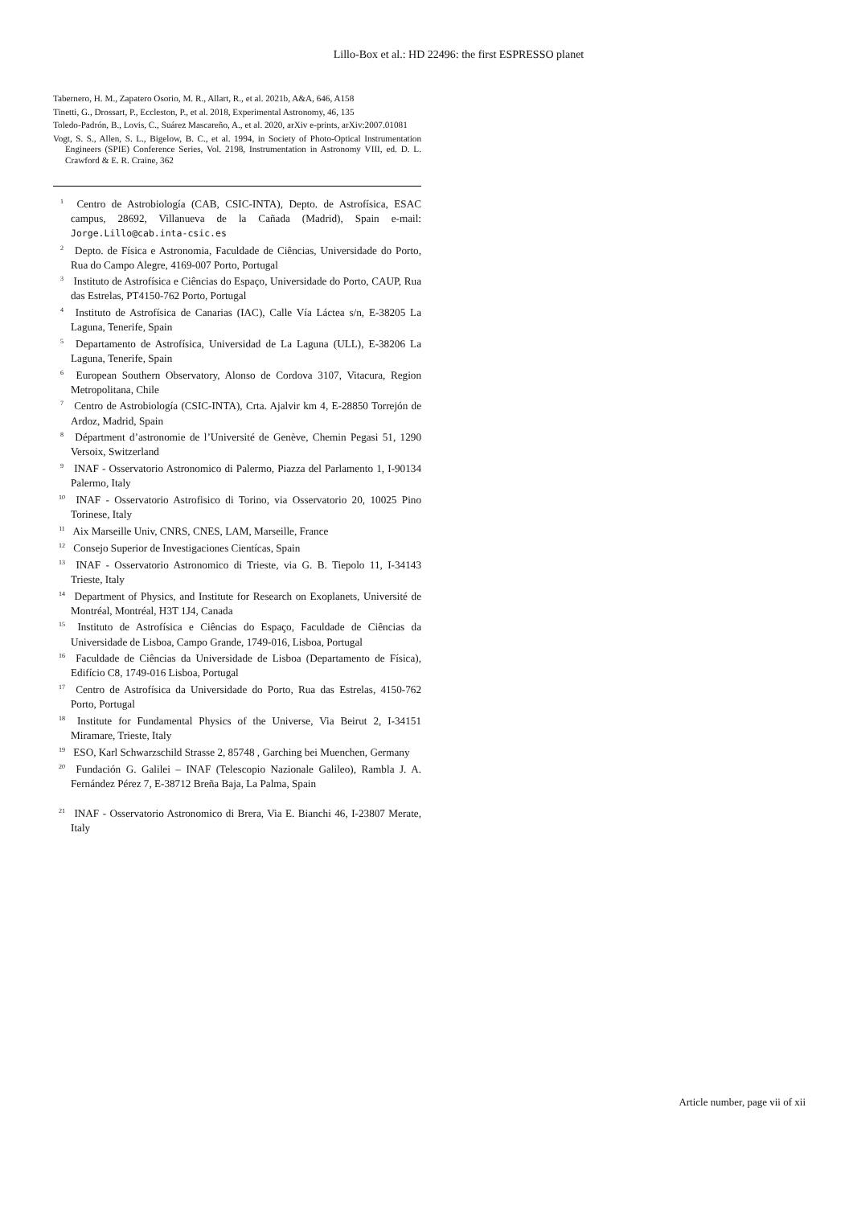Lillo-Box et al.: HD 22496: the first ESPRESSO planet
Tabernero, H. M., Zapatero Osorio, M. R., Allart, R., et al. 2021b, A&A, 646, A158
Tinetti, G., Drossart, P., Eccleston, P., et al. 2018, Experimental Astronomy, 46, 135
Toledo-Padrón, B., Lovis, C., Suárez Mascareño, A., et al. 2020, arXiv e-prints, arXiv:2007.01081
Vogt, S. S., Allen, S. L., Bigelow, B. C., et al. 1994, in Society of Photo-Optical Instrumentation Engineers (SPIE) Conference Series, Vol. 2198, Instrumentation in Astronomy VIII, ed. D. L. Crawford & E. R. Craine, 362
<sup>1</sup> Centro de Astrobiología (CAB, CSIC-INTA), Depto. de Astrofísica, ESAC campus, 28692, Villanueva de la Cañada (Madrid), Spain e-mail: Jorge.Lillo@cab.inta-csic.es
<sup>2</sup> Depto. de Física e Astronomia, Faculdade de Ciências, Universidade do Porto, Rua do Campo Alegre, 4169-007 Porto, Portugal
<sup>3</sup> Instituto de Astrofísica e Ciências do Espaço, Universidade do Porto, CAUP, Rua das Estrelas, PT4150-762 Porto, Portugal
<sup>4</sup> Instituto de Astrofísica de Canarias (IAC), Calle Vía Láctea s/n, E-38205 La Laguna, Tenerife, Spain
<sup>5</sup> Departamento de Astrofísica, Universidad de La Laguna (ULL), E-38206 La Laguna, Tenerife, Spain
<sup>6</sup> European Southern Observatory, Alonso de Cordova 3107, Vitacura, Region Metropolitana, Chile
<sup>7</sup> Centro de Astrobiología (CSIC-INTA), Crta. Ajalvir km 4, E-28850 Torrejón de Ardoz, Madrid, Spain
<sup>8</sup> Départment d’astronomie de l’Université de Genève, Chemin Pegasi 51, 1290 Versoix, Switzerland
<sup>9</sup> INAF - Osservatorio Astronomico di Palermo, Piazza del Parlamento 1, I-90134 Palermo, Italy
<sup>10</sup> INAF - Osservatorio Astrofisico di Torino, via Osservatorio 20, 10025 Pino Torinese, Italy
<sup>11</sup> Aix Marseille Univ, CNRS, CNES, LAM, Marseille, France
<sup>12</sup> Consejo Superior de Investigaciones Cientícas, Spain
<sup>13</sup> INAF - Osservatorio Astronomico di Trieste, via G. B. Tiepolo 11, I-34143 Trieste, Italy
<sup>14</sup> Department of Physics, and Institute for Research on Exoplanets, Université de Montréal, Montréal, H3T 1J4, Canada
<sup>15</sup> Instituto de Astrofísica e Ciências do Espaço, Faculdade de Ciências da Universidade de Lisboa, Campo Grande, 1749-016, Lisboa, Portugal
<sup>16</sup> Faculdade de Ciências da Universidade de Lisboa (Departamento de Física), Edifício C8, 1749-016 Lisboa, Portugal
<sup>17</sup> Centro de Astrofísica da Universidade do Porto, Rua das Estrelas, 4150-762 Porto, Portugal
<sup>18</sup> Institute for Fundamental Physics of the Universe, Via Beirut 2, I-34151 Miramare, Trieste, Italy
<sup>19</sup> ESO, Karl Schwarzschild Strasse 2, 85748 , Garching bei Muenchen, Germany
<sup>20</sup> Fundación G. Galilei – INAF (Telescopio Nazionale Galileo), Rambla J. A. Fernández Pérez 7, E-38712 Breña Baja, La Palma, Spain
<sup>21</sup> INAF - Osservatorio Astronomico di Brera, Via E. Bianchi 46, I-23807 Merate, Italy
Article number, page vii of xii